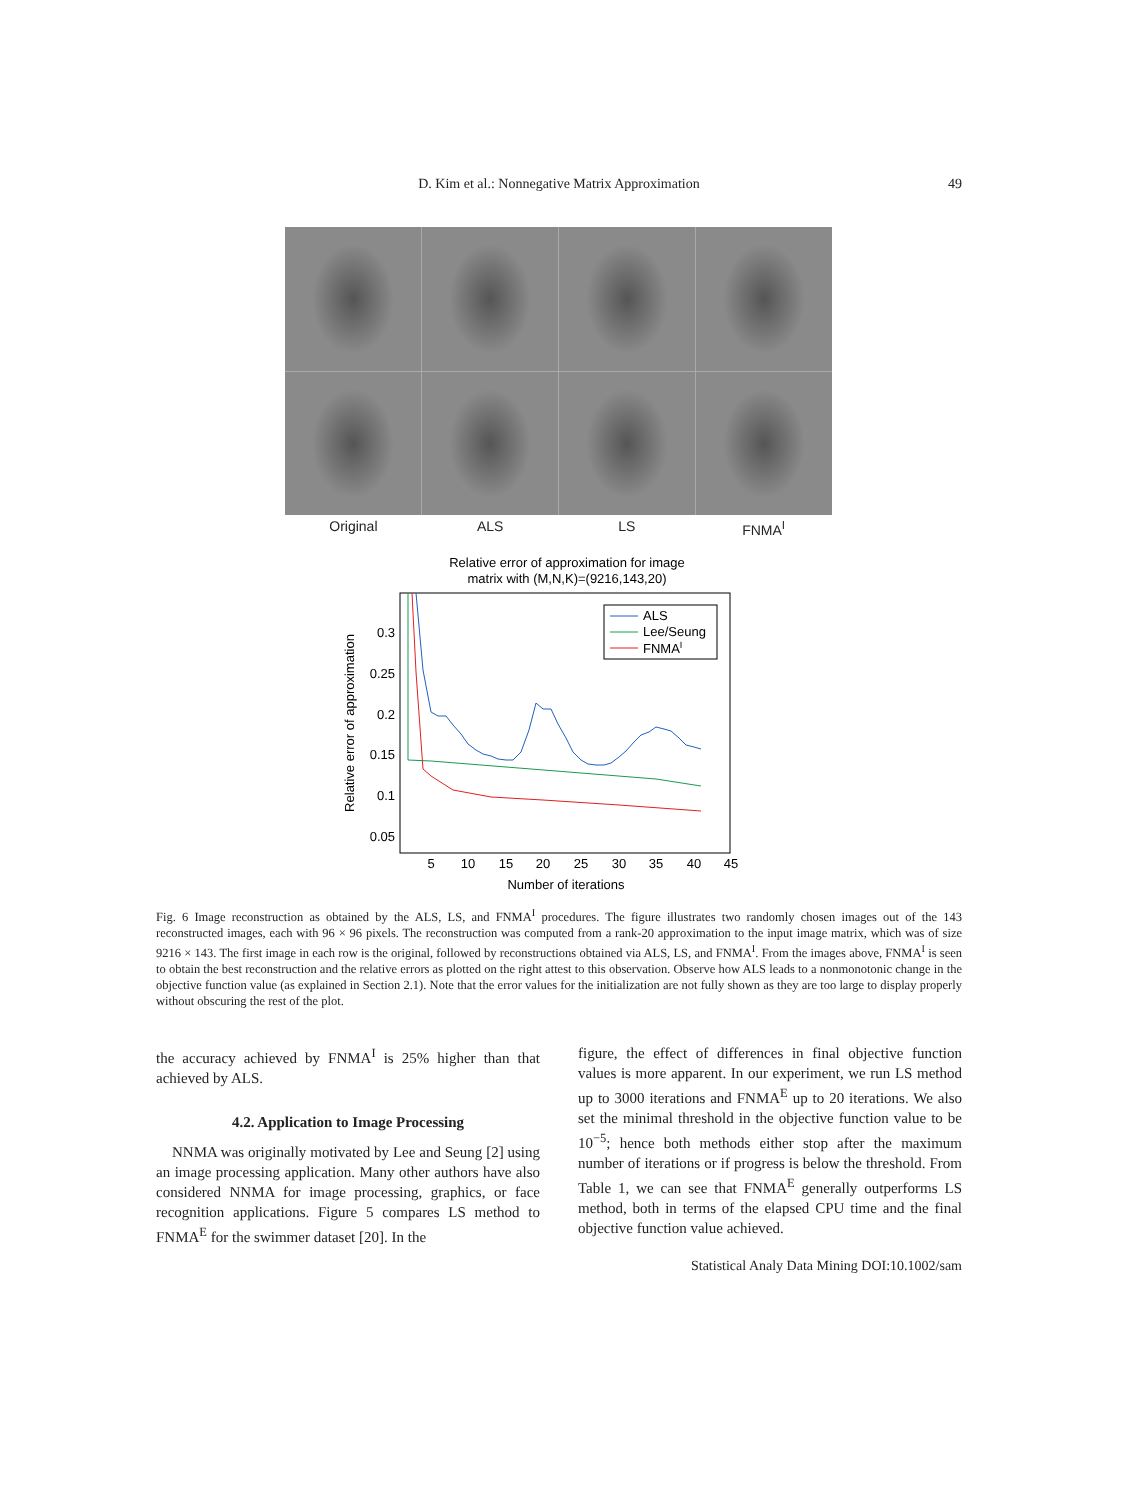D. Kim et al.: Nonnegative Matrix Approximation
49
Original ALS LS FNMA<sup>I</sup>
Relative error of approximation for image
matrix with (M,N,K)=(9216,143,20)
0.3
0.25
0.2
0.15
0.1
0.05
5
10
15
20
25
30
35
40
45
Number of iterations
Relative error of approximation
ALS
Lee/Seung
FNMAI
Fig. 6 Image reconstruction as obtained by the ALS, LS, and FNMA<sup>I</sup> procedures. The figure illustrates two randomly chosen images out of the 143 reconstructed images, each with 96 × 96 pixels. The reconstruction was computed from a rank-20 approximation to the input image matrix, which was of size 9216 × 143. The first image in each row is the original, followed by reconstructions obtained via ALS, LS, and FNMA<sup>I</sup>. From the images above, FNMA<sup>I</sup> is seen to obtain the best reconstruction and the relative errors as plotted on the right attest to this observation. Observe how ALS leads to a nonmonotonic change in the objective function value (as explained in Section 2.1). Note that the error values for the initialization are not fully shown as they are too large to display properly without obscuring the rest of the plot.
the accuracy achieved by FNMA<sup>I</sup> is 25% higher than that achieved by ALS.
4.2. Application to Image Processing
NNMA was originally motivated by Lee and Seung [2] using an image processing application. Many other authors have also considered NNMA for image processing, graphics, or face recognition applications. Figure 5 compares LS method to FNMA<sup>E</sup> for the swimmer dataset [20]. In the
figure, the effect of differences in final objective function values is more apparent. In our experiment, we run LS method up to 3000 iterations and FNMA<sup>E</sup> up to 20 iterations. We also set the minimal threshold in the objective function value to be 10<sup>−5</sup>; hence both methods either stop after the maximum number of iterations or if progress is below the threshold. From Table 1, we can see that FNMA<sup>E</sup> generally outperforms LS method, both in terms of the elapsed CPU time and the final objective function value achieved.
Statistical Analy Data Mining DOI:10.1002/sam